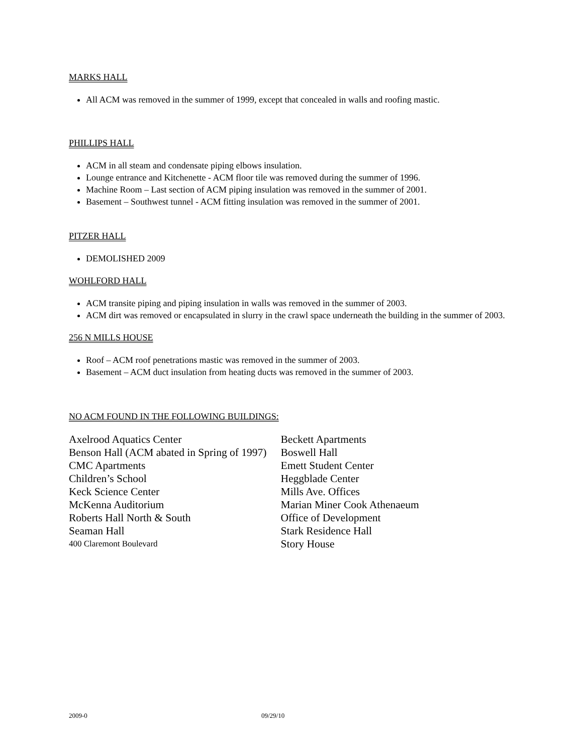MARKS HALL
All ACM was removed in the summer of 1999, except that concealed in walls and roofing mastic.
PHILLIPS HALL
ACM in all steam and condensate piping elbows insulation.
Lounge entrance and Kitchenette - ACM floor tile was removed during the summer of 1996.
Machine Room – Last section of ACM piping insulation was removed in the summer of 2001.
Basement – Southwest tunnel - ACM fitting insulation was removed in the summer of 2001.
PITZER HALL
DEMOLISHED 2009
WOHLFORD HALL
ACM transite piping and piping insulation in walls was removed in the summer of 2003.
ACM dirt was removed or encapsulated in slurry in the crawl space underneath the building in the summer of 2003.
256 N MILLS HOUSE
Roof – ACM roof penetrations mastic was removed in the summer of 2003.
Basement – ACM duct insulation from heating ducts was removed in the summer of 2003.
NO ACM FOUND IN THE FOLLOWING BUILDINGS:
| Axelrood Aquatics Center | Beckett Apartments |
| Benson Hall (ACM abated in Spring of 1997) | Boswell Hall |
| CMC Apartments | Emett Student Center |
| Children’s School | Heggblade Center |
| Keck Science Center | Mills Ave. Offices |
| McKenna Auditorium | Marian Miner Cook Athenaeum |
| Roberts Hall North & South | Office of Development |
| Seaman Hall | Stark Residence Hall |
| 400 Claremont Boulevard | Story House |
2009-0 09/29/10